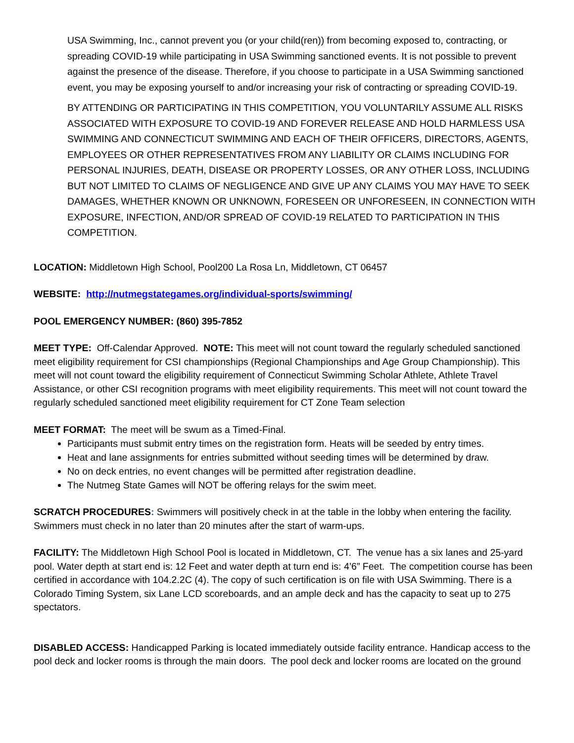USA Swimming, Inc., cannot prevent you (or your child(ren)) from becoming exposed to, contracting, or spreading COVID-19 while participating in USA Swimming sanctioned events. It is not possible to prevent against the presence of the disease. Therefore, if you choose to participate in a USA Swimming sanctioned event, you may be exposing yourself to and/or increasing your risk of contracting or spreading COVID-19.
BY ATTENDING OR PARTICIPATING IN THIS COMPETITION, YOU VOLUNTARILY ASSUME ALL RISKS ASSOCIATED WITH EXPOSURE TO COVID-19 AND FOREVER RELEASE AND HOLD HARMLESS USA SWIMMING AND CONNECTICUT SWIMMING AND EACH OF THEIR OFFICERS, DIRECTORS, AGENTS, EMPLOYEES OR OTHER REPRESENTATIVES FROM ANY LIABILITY OR CLAIMS INCLUDING FOR PERSONAL INJURIES, DEATH, DISEASE OR PROPERTY LOSSES, OR ANY OTHER LOSS, INCLUDING BUT NOT LIMITED TO CLAIMS OF NEGLIGENCE AND GIVE UP ANY CLAIMS YOU MAY HAVE TO SEEK DAMAGES, WHETHER KNOWN OR UNKNOWN, FORESEEN OR UNFORESEEN, IN CONNECTION WITH EXPOSURE, INFECTION, AND/OR SPREAD OF COVID-19 RELATED TO PARTICIPATION IN THIS COMPETITION.
LOCATION: Middletown High School, Pool200 La Rosa Ln, Middletown, CT 06457
WEBSITE: http://nutmegstategames.org/individual-sports/swimming/
POOL EMERGENCY NUMBER: (860) 395-7852
MEET TYPE: Off-Calendar Approved. NOTE: This meet will not count toward the regularly scheduled sanctioned meet eligibility requirement for CSI championships (Regional Championships and Age Group Championship). This meet will not count toward the eligibility requirement of Connecticut Swimming Scholar Athlete, Athlete Travel Assistance, or other CSI recognition programs with meet eligibility requirements. This meet will not count toward the regularly scheduled sanctioned meet eligibility requirement for CT Zone Team selection
MEET FORMAT: The meet will be swum as a Timed-Final.
Participants must submit entry times on the registration form. Heats will be seeded by entry times.
Heat and lane assignments for entries submitted without seeding times will be determined by draw.
No on deck entries, no event changes will be permitted after registration deadline.
The Nutmeg State Games will NOT be offering relays for the swim meet.
SCRATCH PROCEDURES: Swimmers will positively check in at the table in the lobby when entering the facility. Swimmers must check in no later than 20 minutes after the start of warm-ups.
FACILITY: The Middletown High School Pool is located in Middletown, CT. The venue has a six lanes and 25-yard pool. Water depth at start end is: 12 Feet and water depth at turn end is: 4’6” Feet. The competition course has been certified in accordance with 104.2.2C (4). The copy of such certification is on file with USA Swimming. There is a Colorado Timing System, six Lane LCD scoreboards, and an ample deck and has the capacity to seat up to 275 spectators.
DISABLED ACCESS: Handicapped Parking is located immediately outside facility entrance. Handicap access to the pool deck and locker rooms is through the main doors. The pool deck and locker rooms are located on the ground